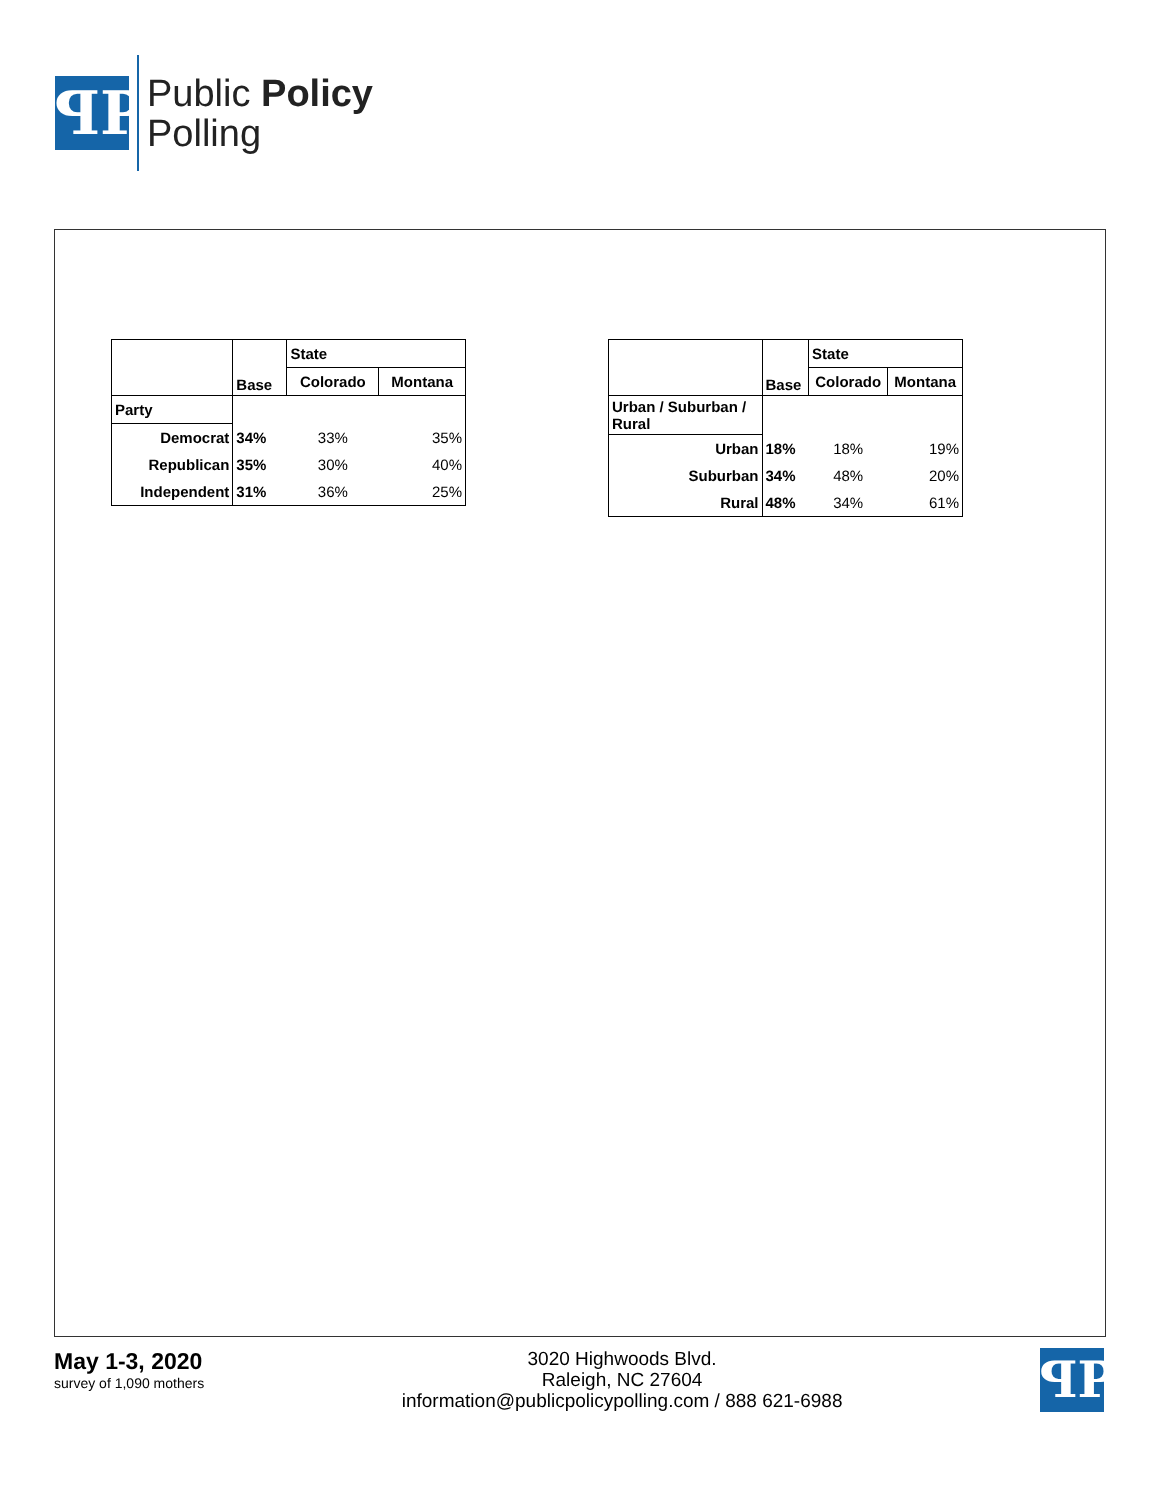ꟼP
Public Policy
Polling
| | Base | State | |
| | | Colorado | Montana |
| Party | | | |
| Democrat | 34% | 33% | 35% |
| Republican | 35% | 30% | 40% |
| Independent | 31% | 36% | 25% |
| | Base | State | |
| | | Colorado | Montana |
| Urban / Suburban / Rural | | | |
| Urban | 18% | 18% | 19% |
| Suburban | 34% | 48% | 20% |
| Rural | 48% | 34% | 61% |
May 1-3, 2020
survey of 1,090 mothers
3020 Highwoods Blvd.
Raleigh, NC 27604
information@publicpolicypolling.com / 888 621-6988
ꟼP